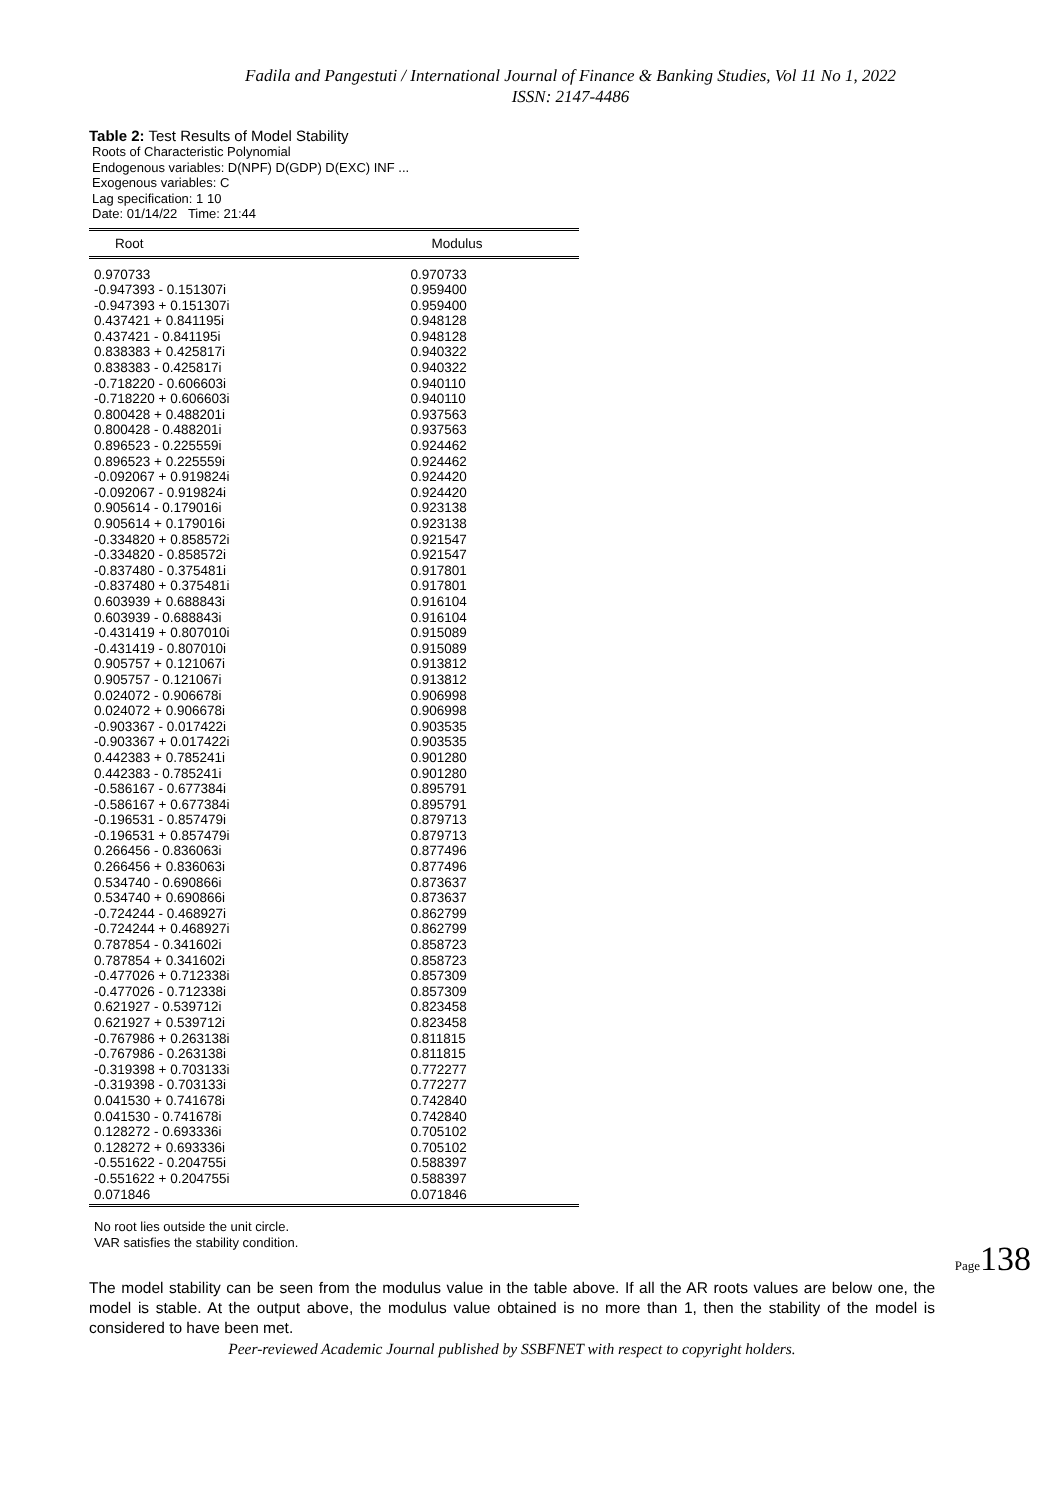Fadila and Pangestuti / International Journal of Finance & Banking Studies, Vol 11 No 1, 2022
ISSN: 2147-4486
Table 2: Test Results of Model Stability
Roots of Characteristic Polynomial
Endogenous variables: D(NPF) D(GDP) D(EXC) INF ...
Exogenous variables: C
Lag specification: 1 10
Date: 01/14/22 Time: 21:44
| Root | Modulus |
| --- | --- |
| 0.970733 | 0.970733 |
| -0.947393 - 0.151307i | 0.959400 |
| -0.947393 + 0.151307i | 0.959400 |
| 0.437421 + 0.841195i | 0.948128 |
| 0.437421 - 0.841195i | 0.948128 |
| 0.838383 + 0.425817i | 0.940322 |
| 0.838383 - 0.425817i | 0.940322 |
| -0.718220 - 0.606603i | 0.940110 |
| -0.718220 + 0.606603i | 0.940110 |
| 0.800428 + 0.488201i | 0.937563 |
| 0.800428 - 0.488201i | 0.937563 |
| 0.896523 - 0.225559i | 0.924462 |
| 0.896523 + 0.225559i | 0.924462 |
| -0.092067 + 0.919824i | 0.924420 |
| -0.092067 - 0.919824i | 0.924420 |
| 0.905614 - 0.179016i | 0.923138 |
| 0.905614 + 0.179016i | 0.923138 |
| -0.334820 + 0.858572i | 0.921547 |
| -0.334820 - 0.858572i | 0.921547 |
| -0.837480 - 0.375481i | 0.917801 |
| -0.837480 + 0.375481i | 0.917801 |
| 0.603939 + 0.688843i | 0.916104 |
| 0.603939 - 0.688843i | 0.916104 |
| -0.431419 + 0.807010i | 0.915089 |
| -0.431419 - 0.807010i | 0.915089 |
| 0.905757 + 0.121067i | 0.913812 |
| 0.905757 - 0.121067i | 0.913812 |
| 0.024072 - 0.906678i | 0.906998 |
| 0.024072 + 0.906678i | 0.906998 |
| -0.903367 - 0.017422i | 0.903535 |
| -0.903367 + 0.017422i | 0.903535 |
| 0.442383 + 0.785241i | 0.901280 |
| 0.442383 - 0.785241i | 0.901280 |
| -0.586167 - 0.677384i | 0.895791 |
| -0.586167 + 0.677384i | 0.895791 |
| -0.196531 - 0.857479i | 0.879713 |
| -0.196531 + 0.857479i | 0.879713 |
| 0.266456 - 0.836063i | 0.877496 |
| 0.266456 + 0.836063i | 0.877496 |
| 0.534740 - 0.690866i | 0.873637 |
| 0.534740 + 0.690866i | 0.873637 |
| -0.724244 - 0.468927i | 0.862799 |
| -0.724244 + 0.468927i | 0.862799 |
| 0.787854 - 0.341602i | 0.858723 |
| 0.787854 + 0.341602i | 0.858723 |
| -0.477026 + 0.712338i | 0.857309 |
| -0.477026 - 0.712338i | 0.857309 |
| 0.621927 - 0.539712i | 0.823458 |
| 0.621927 + 0.539712i | 0.823458 |
| -0.767986 + 0.263138i | 0.811815 |
| -0.767986 - 0.263138i | 0.811815 |
| -0.319398 + 0.703133i | 0.772277 |
| -0.319398 - 0.703133i | 0.772277 |
| 0.041530 + 0.741678i | 0.742840 |
| 0.041530 - 0.741678i | 0.742840 |
| 0.128272 - 0.693336i | 0.705102 |
| 0.128272 + 0.693336i | 0.705102 |
| -0.551622 - 0.204755i | 0.588397 |
| -0.551622 + 0.204755i | 0.588397 |
| 0.071846 | 0.071846 |
No root lies outside the unit circle.
VAR satisfies the stability condition.
The model stability can be seen from the modulus value in the table above. If all the AR roots values are below one, the model is stable. At the output above, the modulus value obtained is no more than 1, then the stability of the model is considered to have been met.
Peer-reviewed Academic Journal published by SSBFNET with respect to copyright holders.
Page138